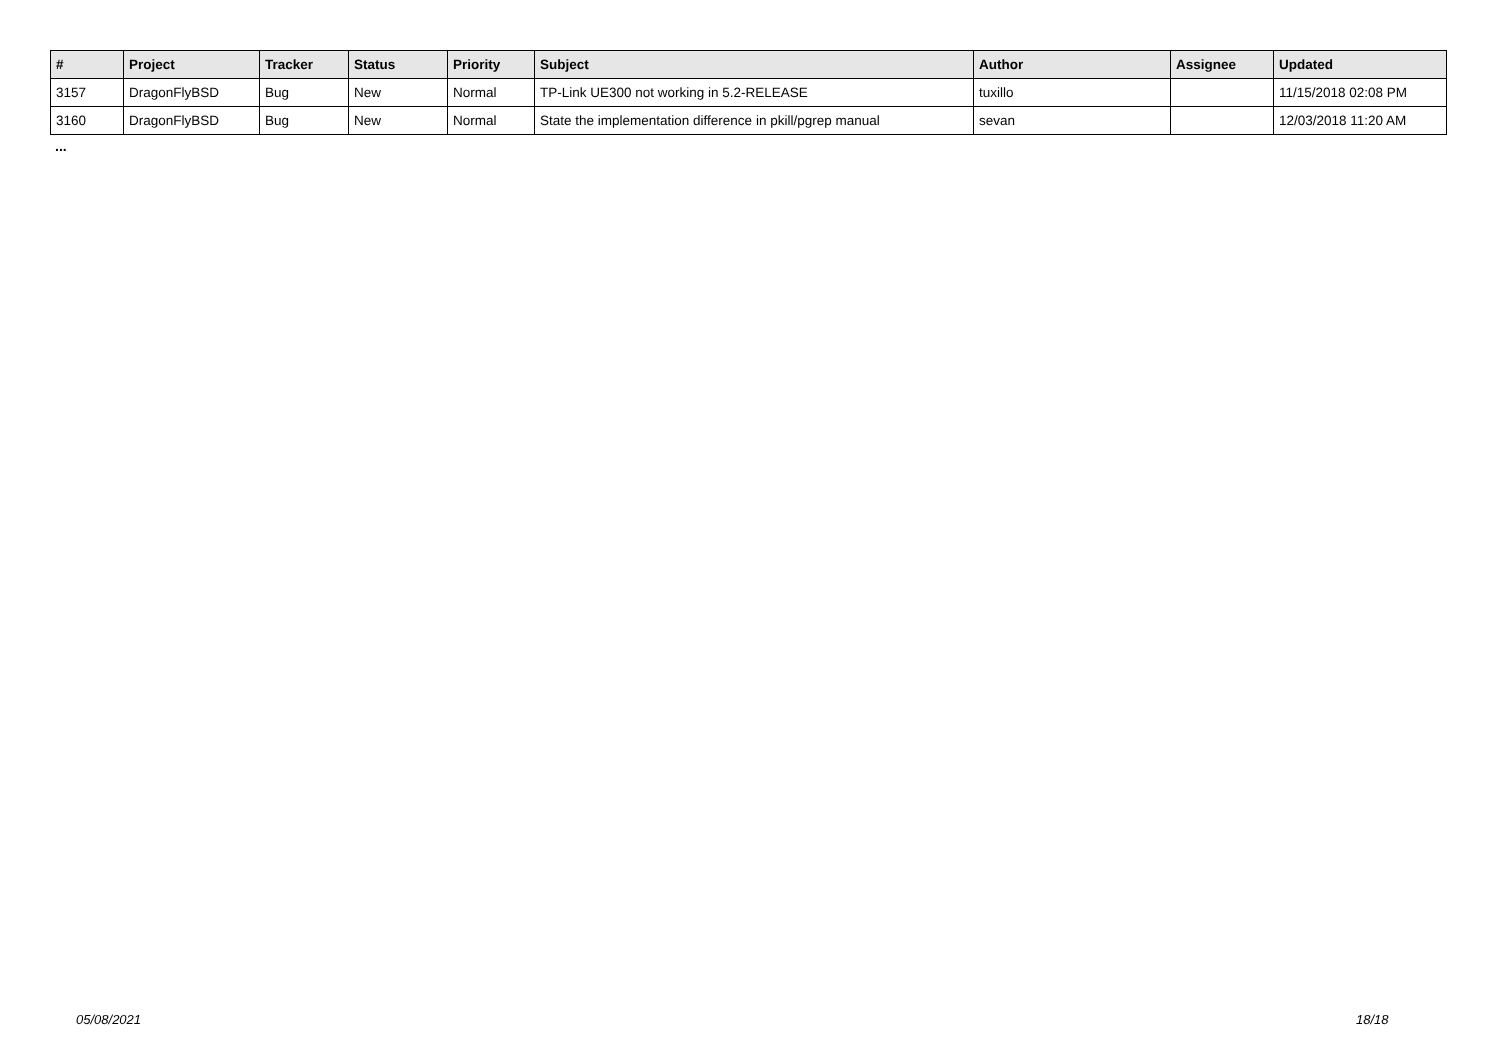| # | Project | Tracker | Status | Priority | Subject | Author | Assignee | Updated |
| --- | --- | --- | --- | --- | --- | --- | --- | --- |
| 3157 | DragonFlyBSD | Bug | New | Normal | TP-Link UE300 not working in 5.2-RELEASE | tuxillo | | 11/15/2018 02:08 PM |
| 3160 | DragonFlyBSD | Bug | New | Normal | State the implementation difference in pkill/pgrep manual | sevan | | 12/03/2018 11:20 AM |
...
05/08/2021 18/18